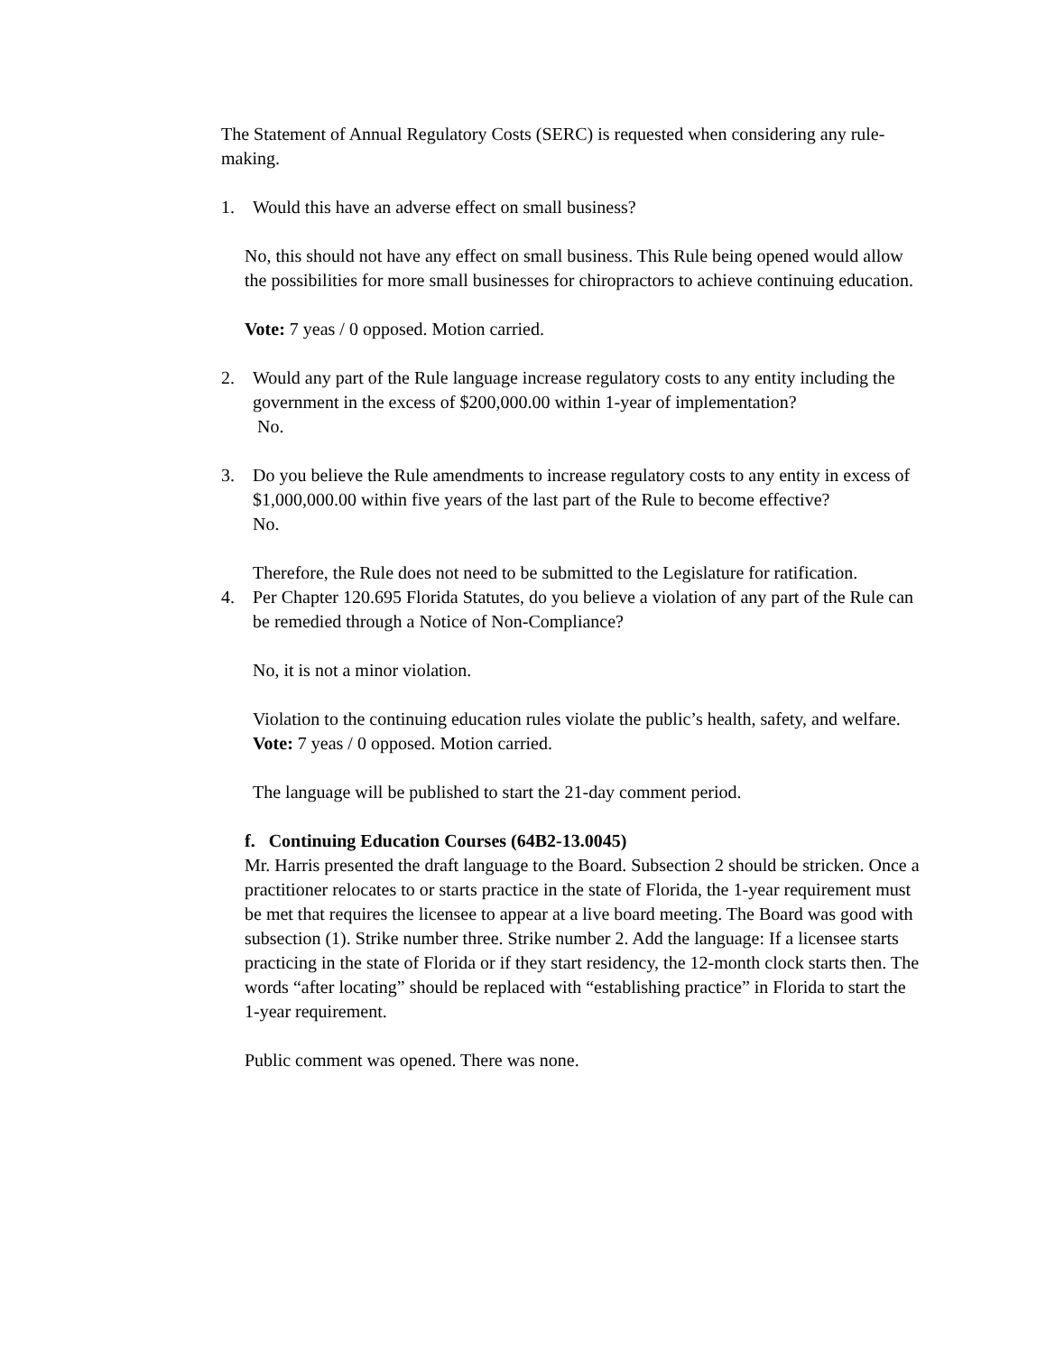The Statement of Annual Regulatory Costs (SERC) is requested when considering any rule-making.
1. Would this have an adverse effect on small business?
No, this should not have any effect on small business. This Rule being opened would allow the possibilities for more small businesses for chiropractors to achieve continuing education.
Vote: 7 yeas / 0 opposed. Motion carried.
2. Would any part of the Rule language increase regulatory costs to any entity including the government in the excess of $200,000.00 within 1-year of implementation?
No.
3. Do you believe the Rule amendments to increase regulatory costs to any entity in excess of $1,000,000.00 within five years of the last part of the Rule to become effective?
No.
Therefore, the Rule does not need to be submitted to the Legislature for ratification.
4. Per Chapter 120.695 Florida Statutes, do you believe a violation of any part of the Rule can be remedied through a Notice of Non-Compliance?
No, it is not a minor violation.
Violation to the continuing education rules violate the public’s health, safety, and welfare.
Vote: 7 yeas / 0 opposed. Motion carried.
The language will be published to start the 21-day comment period.
f. Continuing Education Courses (64B2-13.0045)
Mr. Harris presented the draft language to the Board. Subsection 2 should be stricken. Once a practitioner relocates to or starts practice in the state of Florida, the 1-year requirement must be met that requires the licensee to appear at a live board meeting. The Board was good with subsection (1). Strike number three. Strike number 2. Add the language: If a licensee starts practicing in the state of Florida or if they start residency, the 12-month clock starts then. The words “after locating” should be replaced with “establishing practice” in Florida to start the 1-year requirement.
Public comment was opened. There was none.